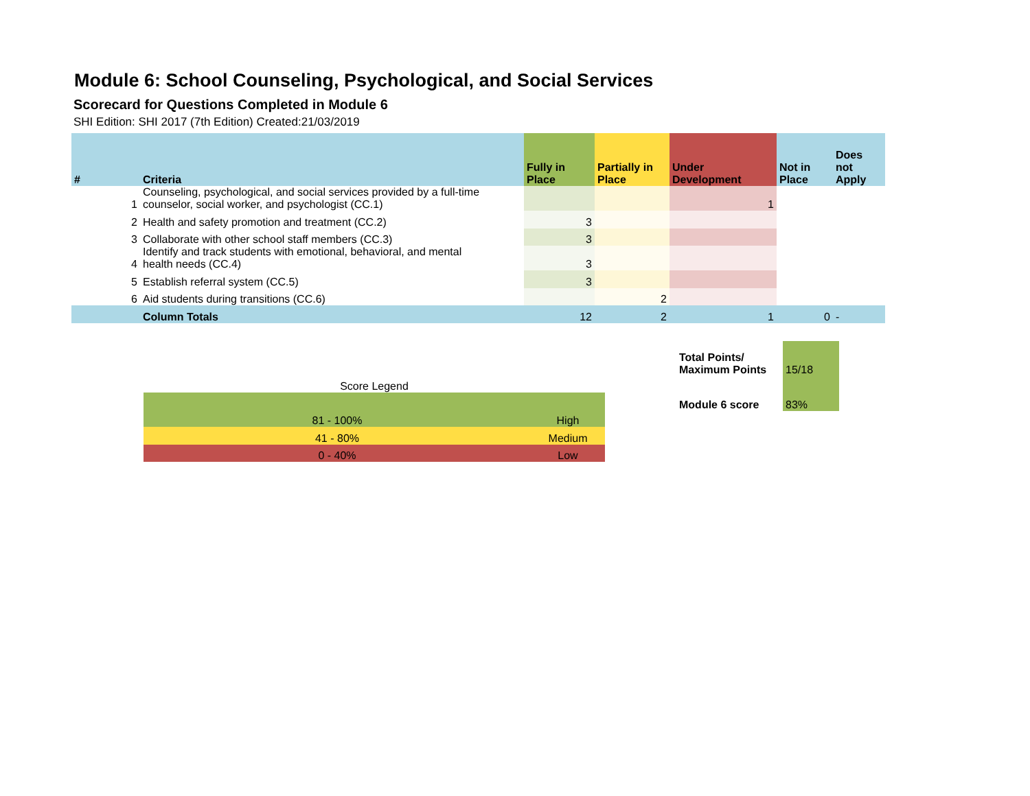Module 6: School Counseling, Psychological, and Social Services
Scorecard for Questions Completed in Module 6
SHI Edition: SHI 2017 (7th Edition) Created:21/03/2019
| # | Criteria | Fully in Place | Partially in Place | Under Development | Not in Place | Does not Apply |
| --- | --- | --- | --- | --- | --- | --- |
| 1 | Counseling, psychological, and social services provided by a full-time counselor, social worker, and psychologist (CC.1) | | | 1 | | |
| 2 | Health and safety promotion and treatment (CC.2) | 3 | | | | |
| 3 | Collaborate with other school staff members (CC.3) | 3 | | | | |
| 4 | Identify and track students with emotional, behavioral, and mental health needs (CC.4) | 3 | | | | |
| 5 | Establish referral system (CC.5) | 3 | | | | |
| 6 | Aid students during transitions (CC.6) | | 2 | | | |
| | Column Totals | 12 | 2 | 1 | 0 | - |
| Score Legend | |
| 81 - 100% | High |
| 41 - 80% | Medium |
| 0 - 40% | Low |
| Total Points/ Maximum Points | 15/18 |
| Module 6 score | 83% |